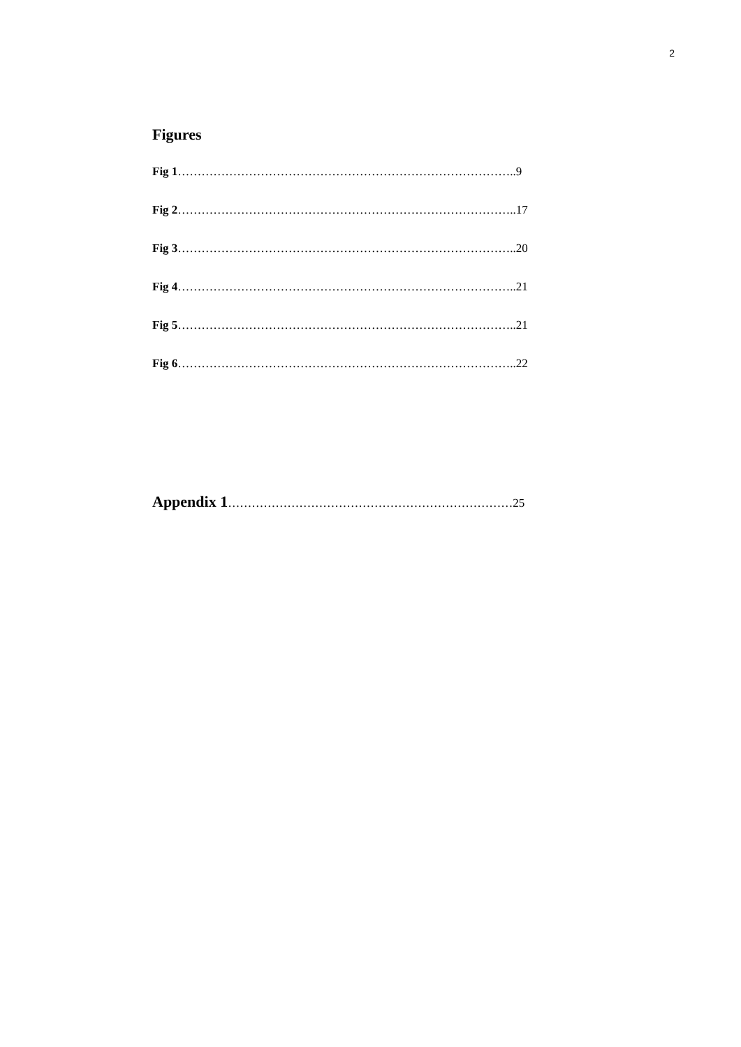2
Figures
Fig 1…………………………………………………………………………..9
Fig 2…………………………………………………………………………..17
Fig 3…………………………………………………………………………..20
Fig 4…………………………………………………………………………..21
Fig 5…………………………………………………………………………..21
Fig 6…………………………………………………………………………..22
Appendix 1………………………………………………………………25